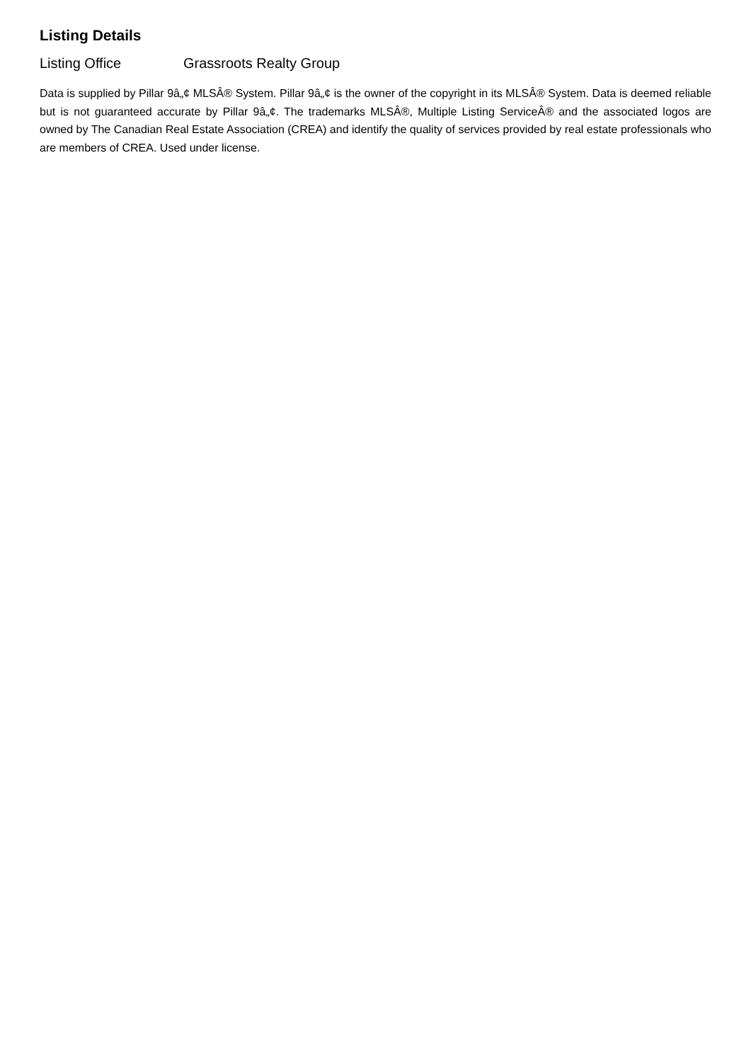Listing Details
Listing Office Grassroots Realty Group
Data is supplied by Pillar 9â„¢ MLSÂ® System. Pillar 9â„¢ is the owner of the copyright in its MLSÂ® System. Data is deemed reliable but is not guaranteed accurate by Pillar 9â„¢. The trademarks MLSÂ®, Multiple Listing ServiceÂ® and the associated logos are owned by The Canadian Real Estate Association (CREA) and identify the quality of services provided by real estate professionals who are members of CREA. Used under license.